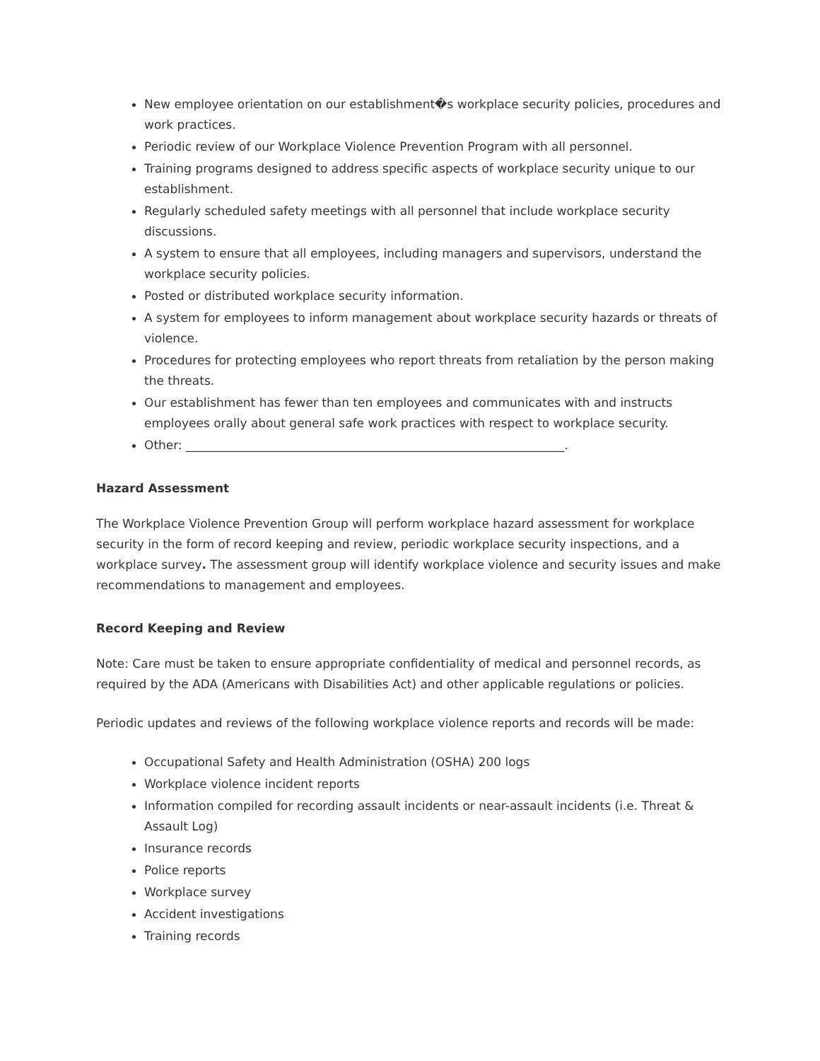New employee orientation on our establishment�s workplace security policies, procedures and work practices.
Periodic review of our Workplace Violence Prevention Program with all personnel.
Training programs designed to address specific aspects of workplace security unique to our establishment.
Regularly scheduled safety meetings with all personnel that include workplace security discussions.
A system to ensure that all employees, including managers and supervisors, understand the workplace security policies.
Posted or distributed workplace security information.
A system for employees to inform management about workplace security hazards or threats of violence.
Procedures for protecting employees who report threats from retaliation by the person making the threats.
Our establishment has fewer than ten employees and communicates with and instructs employees orally about general safe work practices with respect to workplace security.
Other: _______________________________________________________________.
Hazard Assessment
The Workplace Violence Prevention Group will perform workplace hazard assessment for workplace security in the form of record keeping and review, periodic workplace security inspections, and a workplace survey. The assessment group will identify workplace violence and security issues and make recommendations to management and employees.
Record Keeping and Review
Note: Care must be taken to ensure appropriate confidentiality of medical and personnel records, as required by the ADA (Americans with Disabilities Act) and other applicable regulations or policies.
Periodic updates and reviews of the following workplace violence reports and records will be made:
Occupational Safety and Health Administration (OSHA) 200 logs
Workplace violence incident reports
Information compiled for recording assault incidents or near-assault incidents (i.e. Threat & Assault Log)
Insurance records
Police reports
Workplace survey
Accident investigations
Training records